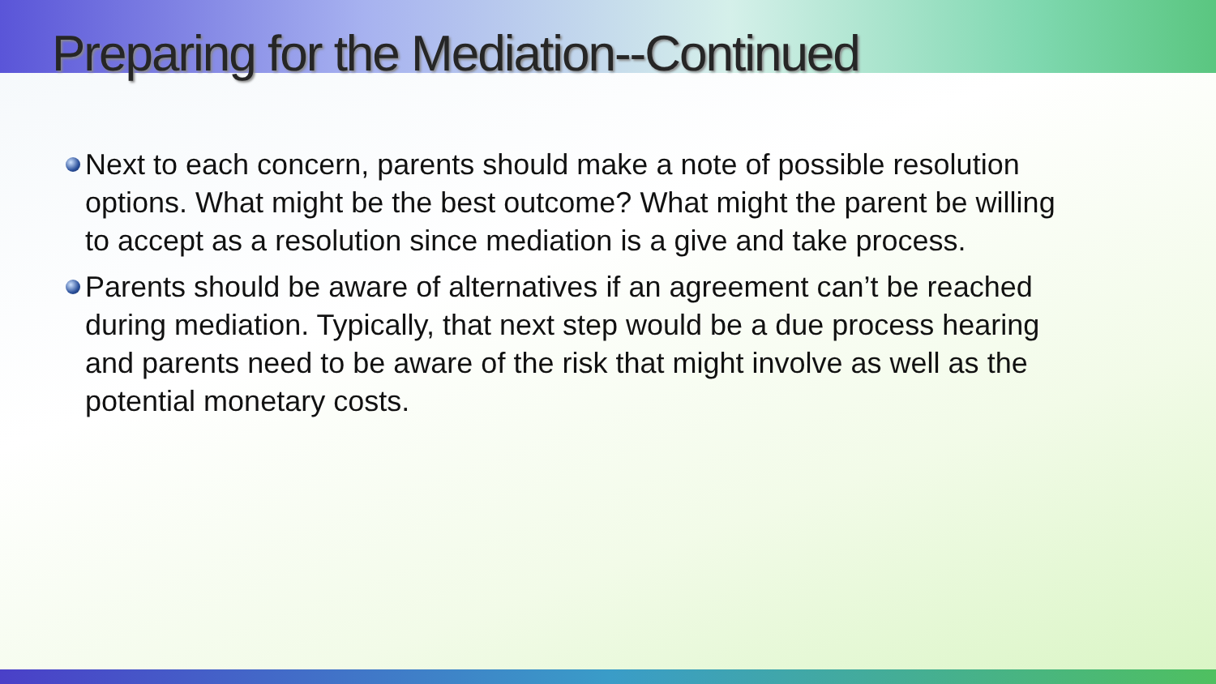Preparing for the Mediation--Continued
Next to each concern, parents should make a note of possible resolution options. What might be the best outcome? What might the parent be willing to accept as a resolution since mediation is a give and take process.
Parents should be aware of alternatives if an agreement can’t be reached during mediation. Typically, that next step would be a due process hearing and parents need to be aware of the risk that might involve as well as the potential monetary costs.